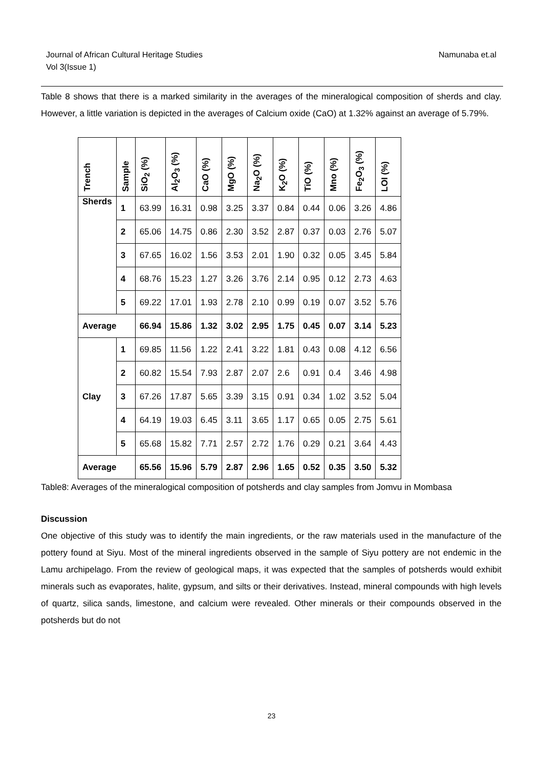Journal of African Cultural Heritage Studies
Vol 3(Issue 1)
Namunaba et.al
Table 8 shows that there is a marked similarity in the averages of the mineralogical composition of sherds and clay. However, a little variation is depicted in the averages of Calcium oxide (CaO) at 1.32% against an average of 5.79%.
| Trench | Sample | SiO<sub>2</sub> (%) | Al<sub>2</sub>O<sub>3</sub> (%) | CaO (%) | MgO (%) | Na<sub>2</sub>O (%) | K<sub>2</sub>O (%) | TiO (%) | Mno (%) | Fe<sub>2</sub>O<sub>3</sub> (%) | LOI (%) |
| --- | --- | --- | --- | --- | --- | --- | --- | --- | --- | --- | --- |
| Sherds | 1 | 63.99 | 16.31 | 0.98 | 3.25 | 3.37 | 0.84 | 0.44 | 0.06 | 3.26 | 4.86 |
| | 2 | 65.06 | 14.75 | 0.86 | 2.30 | 3.52 | 2.87 | 0.37 | 0.03 | 2.76 | 5.07 |
| | 3 | 67.65 | 16.02 | 1.56 | 3.53 | 2.01 | 1.90 | 0.32 | 0.05 | 3.45 | 5.84 |
| | 4 | 68.76 | 15.23 | 1.27 | 3.26 | 3.76 | 2.14 | 0.95 | 0.12 | 2.73 | 4.63 |
| | 5 | 69.22 | 17.01 | 1.93 | 2.78 | 2.10 | 0.99 | 0.19 | 0.07 | 3.52 | 5.76 |
| Average | | 66.94 | 15.86 | 1.32 | 3.02 | 2.95 | 1.75 | 0.45 | 0.07 | 3.14 | 5.23 |
| Clay | 1 | 69.85 | 11.56 | 1.22 | 2.41 | 3.22 | 1.81 | 0.43 | 0.08 | 4.12 | 6.56 |
| | 2 | 60.82 | 15.54 | 7.93 | 2.87 | 2.07 | 2.6 | 0.91 | 0.4 | 3.46 | 4.98 |
| | 3 | 67.26 | 17.87 | 5.65 | 3.39 | 3.15 | 0.91 | 0.34 | 1.02 | 3.52 | 5.04 |
| | 4 | 64.19 | 19.03 | 6.45 | 3.11 | 3.65 | 1.17 | 0.65 | 0.05 | 2.75 | 5.61 |
| | 5 | 65.68 | 15.82 | 7.71 | 2.57 | 2.72 | 1.76 | 0.29 | 0.21 | 3.64 | 4.43 |
| Average | | 65.56 | 15.96 | 5.79 | 2.87 | 2.96 | 1.65 | 0.52 | 0.35 | 3.50 | 5.32 |
Table8: Averages of the mineralogical composition of potsherds and clay samples from Jomvu in Mombasa
Discussion
One objective of this study was to identify the main ingredients, or the raw materials used in the manufacture of the pottery found at Siyu. Most of the mineral ingredients observed in the sample of Siyu pottery are not endemic in the Lamu archipelago. From the review of geological maps, it was expected that the samples of potsherds would exhibit minerals such as evaporates, halite, gypsum, and silts or their derivatives. Instead, mineral compounds with high levels of quartz, silica sands, limestone, and calcium were revealed. Other minerals or their compounds observed in the potsherds but do not
23